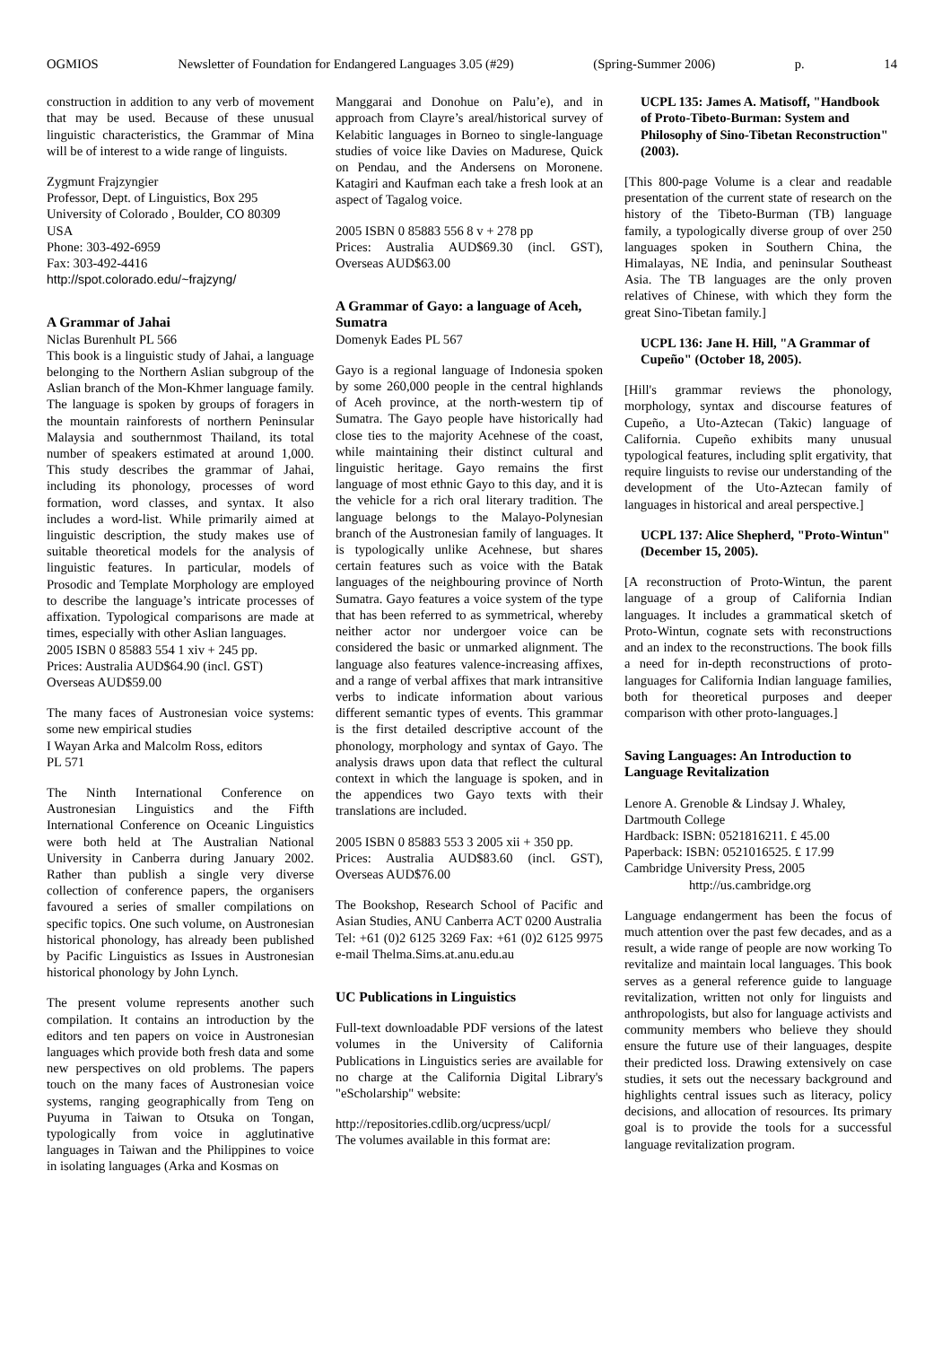OGMIOS Newsletter of Foundation for Endangered Languages 3.05 (#29) (Spring-Summer 2006) p. 14
construction in addition to any verb of movement that may be used. Because of these unusual linguistic characteristics, the Grammar of Mina will be of interest to a wide range of linguists.
Zygmunt Frajzyngier
Professor, Dept. of Linguistics, Box 295
University of Colorado , Boulder, CO 80309
USA
Phone: 303-492-6959
Fax: 303-492-4416
http://spot.colorado.edu/~frajzyng/
A Grammar of Jahai
Niclas Burenhult PL 566
This book is a linguistic study of Jahai, a language belonging to the Northern Aslian subgroup of the Aslian branch of the Mon-Khmer language family. The language is spoken by groups of foragers in the mountain rainforests of northern Peninsular Malaysia and southernmost Thailand, its total number of speakers estimated at around 1,000. This study describes the grammar of Jahai, including its phonology, processes of word formation, word classes, and syntax. It also includes a word-list. While primarily aimed at linguistic description, the study makes use of suitable theoretical models for the analysis of linguistic features. In particular, models of Prosodic and Template Morphology are employed to describe the language’s intricate processes of affixation. Typological comparisons are made at times, especially with other Aslian languages.
2005 ISBN 0 85883 554 1 xiv + 245 pp.
Prices: Australia AUD$64.90 (incl. GST)
Overseas AUD$59.00
The many faces of Austronesian voice systems: some new empirical studies
I Wayan Arka and Malcolm Ross, editors
PL 571
The Ninth International Conference on Austronesian Linguistics and the Fifth International Conference on Oceanic Linguistics were both held at The Australian National University in Canberra during January 2002. Rather than publish a single very diverse collection of conference papers, the organisers favoured a series of smaller compilations on specific topics. One such volume, on Austronesian historical phonology, has already been published by Pacific Linguistics as Issues in Austronesian historical phonology by John Lynch.
The present volume represents another such compilation. It contains an introduction by the editors and ten papers on voice in Austronesian languages which provide both fresh data and some new perspectives on old problems. The papers touch on the many faces of Austronesian voice systems, ranging geographically from Teng on Puyuma in Taiwan to Otsuka on Tongan, typologically from voice in agglutinative languages in Taiwan and the Philippines to voice in isolating languages (Arka and Kosmas on
Manggarai and Donohue on Palu’e), and in approach from Clayre’s areal/historical survey of Kelabitic languages in Borneo to single-language studies of voice like Davies on Madurese, Quick on Pendau, and the Andersens on Moronene. Katagiri and Kaufman each take a fresh look at an aspect of Tagalog voice.
2005 ISBN 0 85883 556 8 v + 278 pp
Prices: Australia AUD$69.30 (incl. GST), Overseas AUD$63.00
A Grammar of Gayo: a language of Aceh, Sumatra
Domenyk Eades PL 567
Gayo is a regional language of Indonesia spoken by some 260,000 people in the central highlands of Aceh province, at the north-western tip of Sumatra. The Gayo people have historically had close ties to the majority Acehnese of the coast, while maintaining their distinct cultural and linguistic heritage. Gayo remains the first language of most ethnic Gayo to this day, and it is the vehicle for a rich oral literary tradition. The language belongs to the Malayo-Polynesian branch of the Austronesian family of languages. It is typologically unlike Acehnese, but shares certain features such as voice with the Batak languages of the neighbouring province of North Sumatra. Gayo features a voice system of the type that has been referred to as symmetrical, whereby neither actor nor undergoer voice can be considered the basic or unmarked alignment. The language also features valence-increasing affixes, and a range of verbal affixes that mark intransitive verbs to indicate information about various different semantic types of events. This grammar is the first detailed descriptive account of the phonology, morphology and syntax of Gayo. The analysis draws upon data that reflect the cultural context in which the language is spoken, and in the appendices two Gayo texts with their translations are included.
2005 ISBN 0 85883 553 3 2005 xii + 350 pp.
Prices: Australia AUD$83.60 (incl. GST), Overseas AUD$76.00
The Bookshop, Research School of Pacific and Asian Studies, ANU Canberra ACT 0200 Australia
Tel: +61 (0)2 6125 3269 Fax: +61 (0)2 6125 9975 e-mail Thelma.Sims.at.anu.edu.au
UC Publications in Linguistics
Full-text downloadable PDF versions of the latest volumes in the University of California Publications in Linguistics series are available for no charge at the California Digital Library's "eScholarship" website:
http://repositories.cdlib.org/ucpress/ucpl/
The volumes available in this format are:
UCPL 135: James A. Matisoff, "Handbook of Proto-Tibeto-Burman: System and Philosophy of Sino-Tibetan Reconstruction" (2003).
[This 800-page Volume is a clear and readable presentation of the current state of research on the history of the Tibeto-Burman (TB) language family, a typologically diverse group of over 250 languages spoken in Southern China, the Himalayas, NE India, and peninsular Southeast Asia. The TB languages are the only proven relatives of Chinese, with which they form the great Sino-Tibetan family.]
UCPL 136: Jane H. Hill, "A Grammar of Cupeño" (October 18, 2005).
[Hill's grammar reviews the phonology, morphology, syntax and discourse features of Cupeño, a Uto-Aztecan (Takic) language of California. Cupeño exhibits many unusual typological features, including split ergativity, that require linguists to revise our understanding of the development of the Uto-Aztecan family of languages in historical and areal perspective.]
UCPL 137: Alice Shepherd, "Proto-Wintun" (December 15, 2005).
[A reconstruction of Proto-Wintun, the parent language of a group of California Indian languages. It includes a grammatical sketch of Proto-Wintun, cognate sets with reconstructions and an index to the reconstructions. The book fills a need for in-depth reconstructions of proto-languages for California Indian language families, both for theoretical purposes and deeper comparison with other proto-languages.]
Saving Languages: An Introduction to Language Revitalization
Lenore A. Grenoble & Lindsay J. Whaley, Dartmouth College
Hardback: ISBN: 0521816211. £ 45.00
Paperback: ISBN: 0521016525. £ 17.99
Cambridge University Press, 2005
http://us.cambridge.org
Language endangerment has been the focus of much attention over the past few decades, and as a result, a wide range of people are now working To revitalize and maintain local languages. This book serves as a general reference guide to language revitalization, written not only for linguists and anthropologists, but also for language activists and community members who believe they should ensure the future use of their languages, despite their predicted loss. Drawing extensively on case studies, it sets out the necessary background and highlights central issues such as literacy, policy decisions, and allocation of resources. Its primary goal is to provide the tools for a successful language revitalization program.